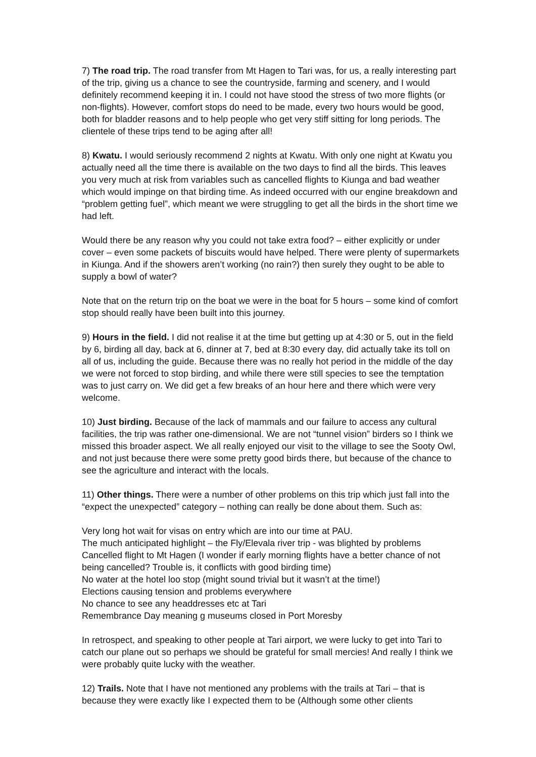7) The road trip. The road transfer from Mt Hagen to Tari was, for us, a really interesting part of the trip, giving us a chance to see the countryside, farming and scenery, and I would definitely recommend keeping it in. I could not have stood the stress of two more flights (or non-flights). However, comfort stops do need to be made, every two hours would be good, both for bladder reasons and to help people who get very stiff sitting for long periods. The clientele of these trips tend to be aging after all!
8) Kwatu. I would seriously recommend 2 nights at Kwatu. With only one night at Kwatu you actually need all the time there is available on the two days to find all the birds. This leaves you very much at risk from variables such as cancelled flights to Kiunga and bad weather which would impinge on that birding time. As indeed occurred with our engine breakdown and “problem getting fuel”, which meant we were struggling to get all the birds in the short time we had left.
Would there be any reason why you could not take extra food? – either explicitly or under cover – even some packets of biscuits would have helped. There were plenty of supermarkets in Kiunga. And if the showers aren’t working (no rain?) then surely they ought to be able to supply a bowl of water?
Note that on the return trip on the boat we were in the boat for 5 hours – some kind of comfort stop should really have been built into this journey.
9) Hours in the field. I did not realise it at the time but getting up at 4:30 or 5, out in the field by 6, birding all day, back at 6, dinner at 7, bed at 8:30 every day, did actually take its toll on all of us, including the guide. Because there was no really hot period in the middle of the day we were not forced to stop birding, and while there were still species to see the temptation was to just carry on. We did get a few breaks of an hour here and there which were very welcome.
10) Just birding. Because of the lack of mammals and our failure to access any cultural facilities, the trip was rather one-dimensional. We are not “tunnel vision” birders so I think we missed this broader aspect. We all really enjoyed our visit to the village to see the Sooty Owl, and not just because there were some pretty good birds there, but because of the chance to see the agriculture and interact with the locals.
11) Other things. There were a number of other problems on this trip which just fall into the “expect the unexpected” category – nothing can really be done about them. Such as:
Very long hot wait for visas on entry which are into our time at PAU.
The much anticipated highlight – the Fly/Elevala river trip - was blighted by problems
Cancelled flight to Mt Hagen (I wonder if early morning flights have a better chance of not being cancelled? Trouble is, it conflicts with good birding time)
No water at the hotel loo stop (might sound trivial but it wasn’t at the time!)
Elections causing tension and problems everywhere
No chance to see any headdresses etc at Tari
Remembrance Day meaning g museums closed in Port Moresby
In retrospect, and speaking to other people at Tari airport, we were lucky to get into Tari to catch our plane out so perhaps we should be grateful for small mercies! And really I think we were probably quite lucky with the weather.
12) Trails. Note that I have not mentioned any problems with the trails at Tari – that is because they were exactly like I expected them to be (Although some other clients